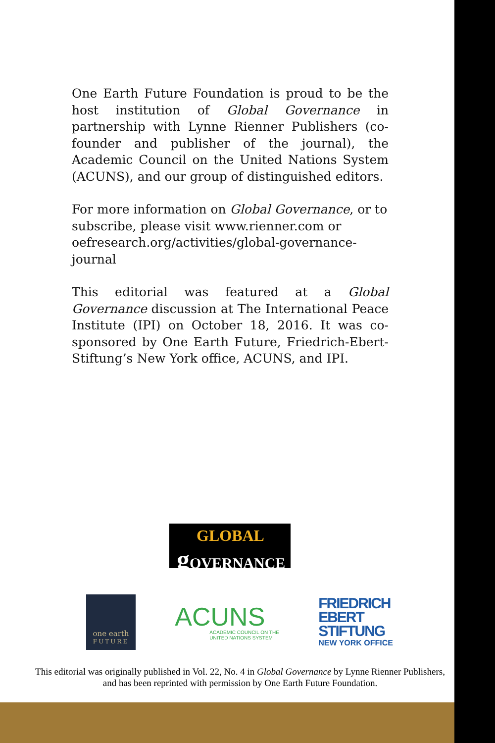One Earth Future Foundation is proud to be the host institution of Global Governance in partnership with Lynne Rienner Publishers (co-founder and publisher of the journal), the Academic Council on the United Nations System (ACUNS), and our group of distinguished editors.
For more information on Global Governance, or to subscribe, please visit www.rienner.com or oefresearch.org/activities/global-governance-journal
This editorial was featured at a Global Governance discussion at The International Peace Institute (IPI) on October 18, 2016. It was co-sponsored by One Earth Future, Friedrich-Ebert-Stiftung’s New York office, ACUNS, and IPI.
GLOBAL
g OVERNANCE
one earth
FUTURE
ACUNS
ACADEMIC COUNCIL ON THE
UNITED NATIONS SYSTEM
FRIEDRICH
EBERT
STIFTUNG
NEW YORK OFFICE
This editorial was originally published in Vol. 22, No. 4 in Global Governance by Lynne Rienner Publishers, and has been reprinted with permission by One Earth Future Foundation.